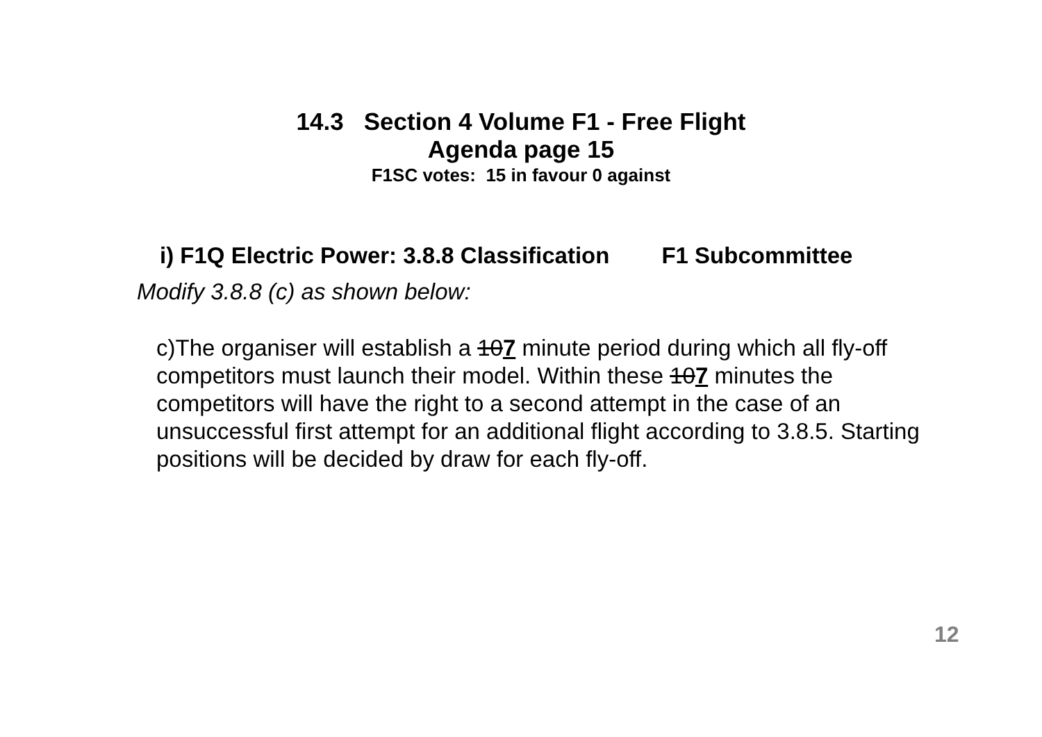14.3 Section 4 Volume F1 - Free Flight
Agenda page 15
F1SC votes: 15 in favour 0 against
i) F1Q Electric Power: 3.8.8 Classification F1 Subcommittee
Modify 3.8.8 (c) as shown below:
c)The organiser will establish a 107 minute period during which all fly-off competitors must launch their model. Within these 107 minutes the competitors will have the right to a second attempt in the case of an unsuccessful first attempt for an additional flight according to 3.8.5. Starting positions will be decided by draw for each fly-off.
12